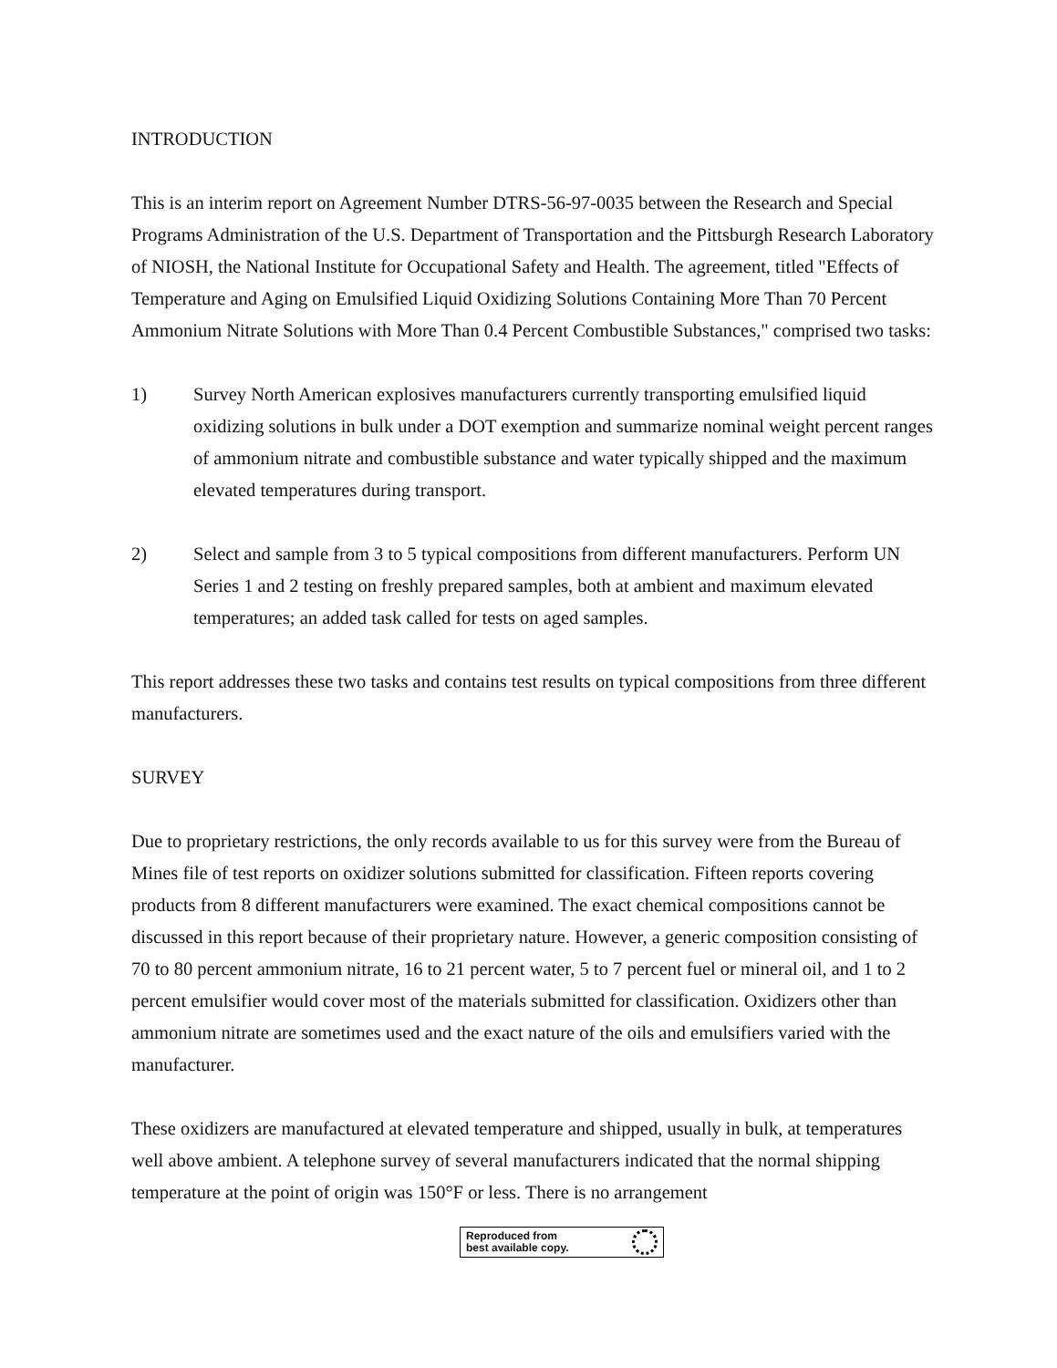INTRODUCTION
This is an interim report on Agreement Number DTRS-56-97-0035 between the Research and Special Programs Administration of the U.S. Department of Transportation and the Pittsburgh Research Laboratory of NIOSH, the National Institute for Occupational Safety and Health. The agreement, titled "Effects of Temperature and Aging on Emulsified Liquid Oxidizing Solutions Containing More Than 70 Percent Ammonium Nitrate Solutions with More Than 0.4 Percent Combustible Substances," comprised two tasks:
1) Survey North American explosives manufacturers currently transporting emulsified liquid oxidizing solutions in bulk under a DOT exemption and summarize nominal weight percent ranges of ammonium nitrate and combustible substance and water typically shipped and the maximum elevated temperatures during transport.
2) Select and sample from 3 to 5 typical compositions from different manufacturers. Perform UN Series 1 and 2 testing on freshly prepared samples, both at ambient and maximum elevated temperatures; an added task called for tests on aged samples.
This report addresses these two tasks and contains test results on typical compositions from three different manufacturers.
SURVEY
Due to proprietary restrictions, the only records available to us for this survey were from the Bureau of Mines file of test reports on oxidizer solutions submitted for classification. Fifteen reports covering products from 8 different manufacturers were examined. The exact chemical compositions cannot be discussed in this report because of their proprietary nature. However, a generic composition consisting of 70 to 80 percent ammonium nitrate, 16 to 21 percent water, 5 to 7 percent fuel or mineral oil, and 1 to 2 percent emulsifier would cover most of the materials submitted for classification. Oxidizers other than ammonium nitrate are sometimes used and the exact nature of the oils and emulsifiers varied with the manufacturer.
These oxidizers are manufactured at elevated temperature and shipped, usually in bulk, at temperatures well above ambient. A telephone survey of several manufacturers indicated that the normal shipping temperature at the point of origin was 150°F or less. There is no arrangement
Reproduced from
best available copy.